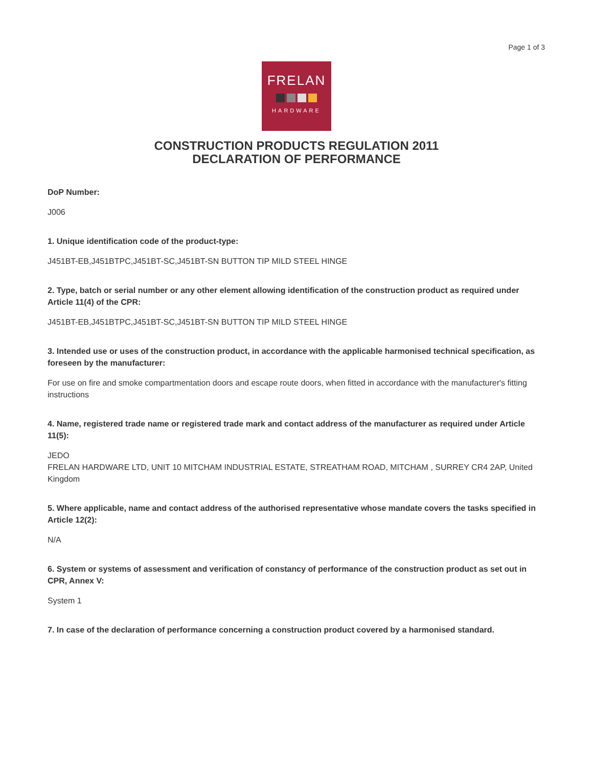Page 1 of 3
FRELAN
HARDWARE
CONSTRUCTION PRODUCTS REGULATION 2011
DECLARATION OF PERFORMANCE
DoP Number:
J006
1. Unique identification code of the product-type:
J451BT-EB,J451BTPC,J451BT-SC,J451BT-SN BUTTON TIP MILD STEEL HINGE
2. Type, batch or serial number or any other element allowing identification of the construction product as required under Article 11(4) of the CPR:
J451BT-EB,J451BTPC,J451BT-SC,J451BT-SN BUTTON TIP MILD STEEL HINGE
3. Intended use or uses of the construction product, in accordance with the applicable harmonised technical specification, as foreseen by the manufacturer:
For use on fire and smoke compartmentation doors and escape route doors, when fitted in accordance with the manufacturer's fitting instructions
4. Name, registered trade name or registered trade mark and contact address of the manufacturer as required under Article 11(5):
JEDO
FRELAN HARDWARE LTD, UNIT 10 MITCHAM INDUSTRIAL ESTATE, STREATHAM ROAD, MITCHAM , SURREY CR4 2AP, United Kingdom
5. Where applicable, name and contact address of the authorised representative whose mandate covers the tasks specified in Article 12(2):
N/A
6. System or systems of assessment and verification of constancy of performance of the construction product as set out in CPR, Annex V:
System 1
7. In case of the declaration of performance concerning a construction product covered by a harmonised standard.